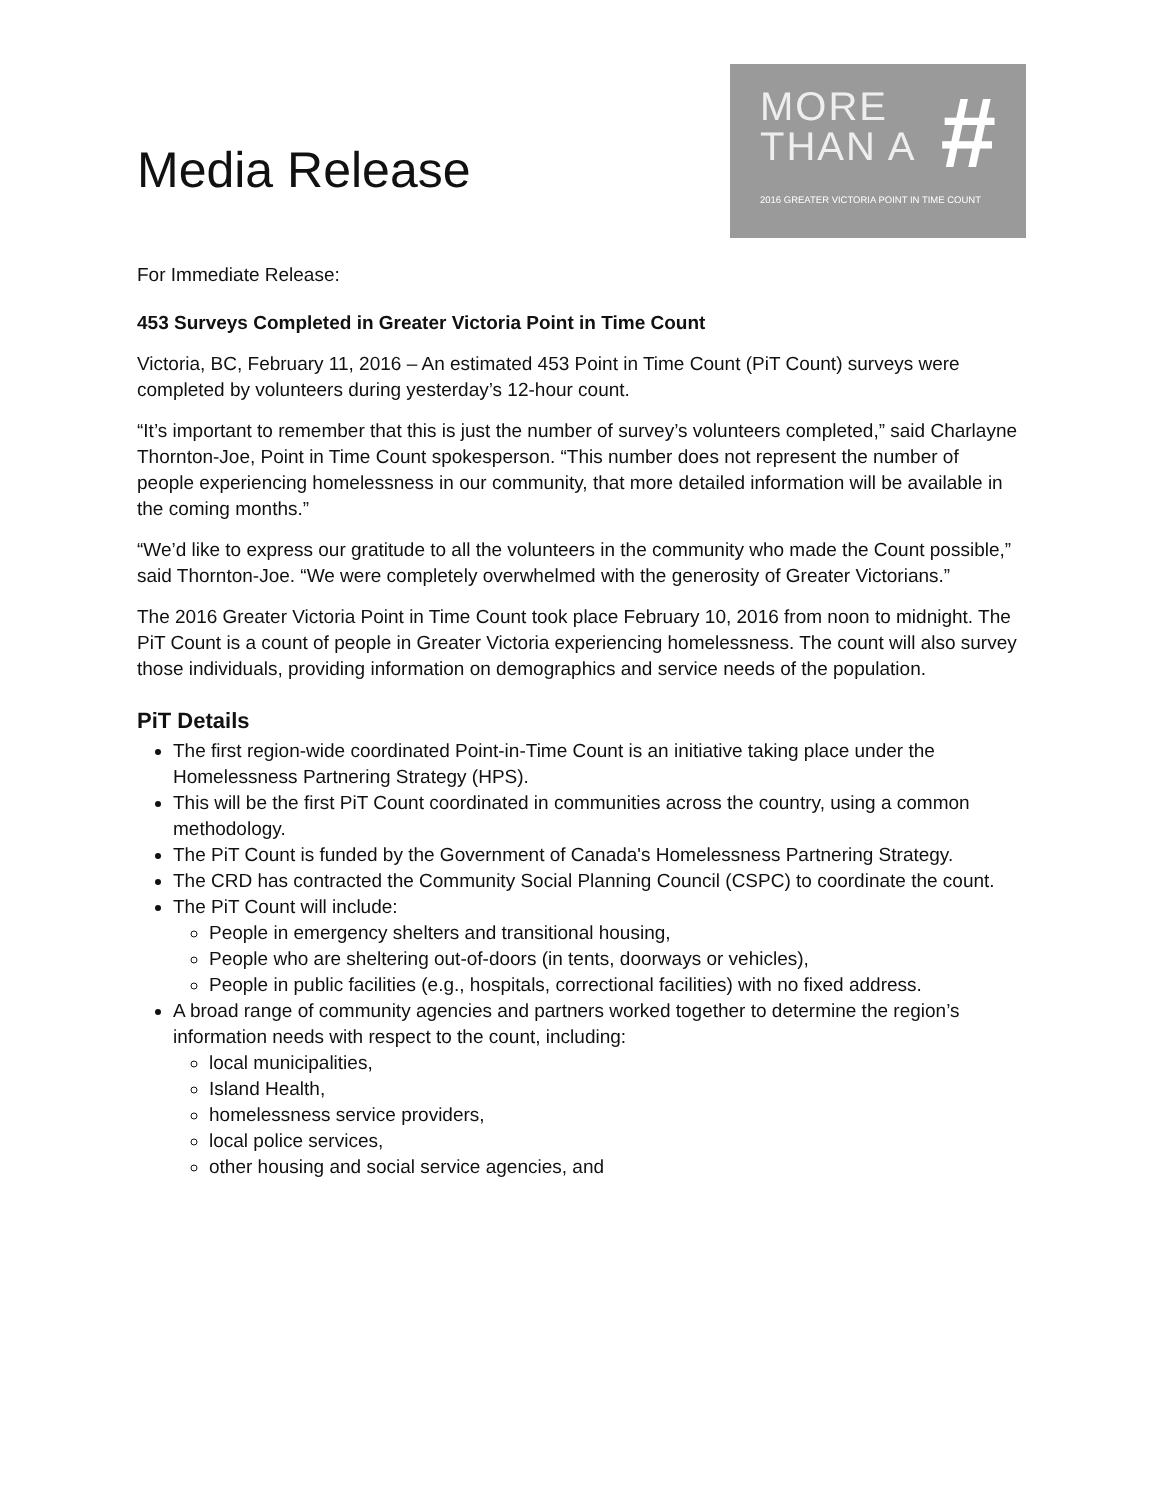Media Release
MORE
THAN A
#
2016 GREATER VICTORIA POINT IN TIME COUNT
For Immediate Release:
453 Surveys Completed in Greater Victoria Point in Time Count
Victoria, BC, February 11, 2016 – An estimated 453 Point in Time Count (PiT Count) surveys were completed by volunteers during yesterday’s 12-hour count.
“It’s important to remember that this is just the number of survey’s volunteers completed,” said Charlayne Thornton-Joe, Point in Time Count spokesperson. “This number does not represent the number of people experiencing homelessness in our community, that more detailed information will be available in the coming months.”
“We’d like to express our gratitude to all the volunteers in the community who made the Count possible,” said Thornton-Joe. “We were completely overwhelmed with the generosity of Greater Victorians.”
The 2016 Greater Victoria Point in Time Count took place February 10, 2016 from noon to midnight. The PiT Count is a count of people in Greater Victoria experiencing homelessness. The count will also survey those individuals, providing information on demographics and service needs of the population.
PiT Details
The first region-wide coordinated Point-in-Time Count is an initiative taking place under the Homelessness Partnering Strategy (HPS).
This will be the first PiT Count coordinated in communities across the country, using a common methodology.
The PiT Count is funded by the Government of Canada's Homelessness Partnering Strategy.
The CRD has contracted the Community Social Planning Council (CSPC) to coordinate the count.
The PiT Count will include:
People in emergency shelters and transitional housing,
People who are sheltering out-of-doors (in tents, doorways or vehicles),
People in public facilities (e.g., hospitals, correctional facilities) with no fixed address.
A broad range of community agencies and partners worked together to determine the region’s information needs with respect to the count, including:
local municipalities,
Island Health,
homelessness service providers,
local police services,
other housing and social service agencies, and